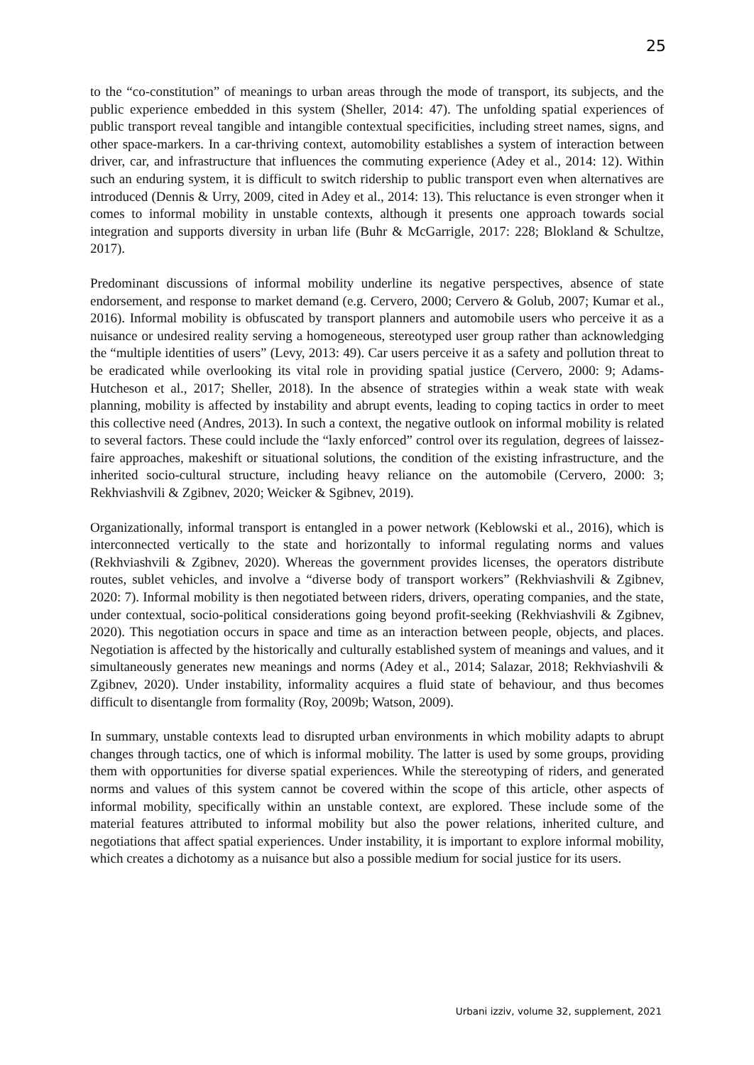25
to the “co-constitution” of meanings to urban areas through the mode of transport, its subjects, and the public experience embedded in this system (Sheller, 2014: 47). The unfolding spatial experiences of public transport reveal tangible and intangible contextual specificities, including street names, signs, and other space-markers. In a car-thriving context, automobility establishes a system of interaction between driver, car, and infrastructure that influences the commuting experience (Adey et al., 2014: 12). Within such an enduring system, it is difficult to switch ridership to public transport even when alternatives are introduced (Dennis & Urry, 2009, cited in Adey et al., 2014: 13). This reluctance is even stronger when it comes to informal mobility in unstable contexts, although it presents one approach towards social integration and supports diversity in urban life (Buhr & McGarrigle, 2017: 228; Blokland & Schultze, 2017).
Predominant discussions of informal mobility underline its negative perspectives, absence of state endorsement, and response to market demand (e.g. Cervero, 2000; Cervero & Golub, 2007; Kumar et al., 2016). Informal mobility is obfuscated by transport planners and automobile users who perceive it as a nuisance or undesired reality serving a homogeneous, stereotyped user group rather than acknowledging the “multiple identities of users” (Levy, 2013: 49). Car users perceive it as a safety and pollution threat to be eradicated while overlooking its vital role in providing spatial justice (Cervero, 2000: 9; Adams-Hutcheson et al., 2017; Sheller, 2018). In the absence of strategies within a weak state with weak planning, mobility is affected by instability and abrupt events, leading to coping tactics in order to meet this collective need (Andres, 2013). In such a context, the negative outlook on informal mobility is related to several factors. These could include the “laxly enforced” control over its regulation, degrees of laissez-faire approaches, makeshift or situational solutions, the condition of the existing infrastructure, and the inherited socio-cultural structure, including heavy reliance on the automobile (Cervero, 2000: 3; Rekhviashvili & Zgibnev, 2020; Weicker & Sgibnev, 2019).
Organizationally, informal transport is entangled in a power network (Keblowski et al., 2016), which is interconnected vertically to the state and horizontally to informal regulating norms and values (Rekhviashvili & Zgibnev, 2020). Whereas the government provides licenses, the operators distribute routes, sublet vehicles, and involve a “diverse body of transport workers” (Rekhviashvili & Zgibnev, 2020: 7). Informal mobility is then negotiated between riders, drivers, operating companies, and the state, under contextual, socio-political considerations going beyond profit-seeking (Rekhviashvili & Zgibnev, 2020). This negotiation occurs in space and time as an interaction between people, objects, and places. Negotiation is affected by the historically and culturally established system of meanings and values, and it simultaneously generates new meanings and norms (Adey et al., 2014; Salazar, 2018; Rekhviashvili & Zgibnev, 2020). Under instability, informality acquires a fluid state of behaviour, and thus becomes difficult to disentangle from formality (Roy, 2009b; Watson, 2009).
In summary, unstable contexts lead to disrupted urban environments in which mobility adapts to abrupt changes through tactics, one of which is informal mobility. The latter is used by some groups, providing them with opportunities for diverse spatial experiences. While the stereotyping of riders, and generated norms and values of this system cannot be covered within the scope of this article, other aspects of informal mobility, specifically within an unstable context, are explored. These include some of the material features attributed to informal mobility but also the power relations, inherited culture, and negotiations that affect spatial experiences. Under instability, it is important to explore informal mobility, which creates a dichotomy as a nuisance but also a possible medium for social justice for its users.
Urbani izziv, volume 32, supplement, 2021